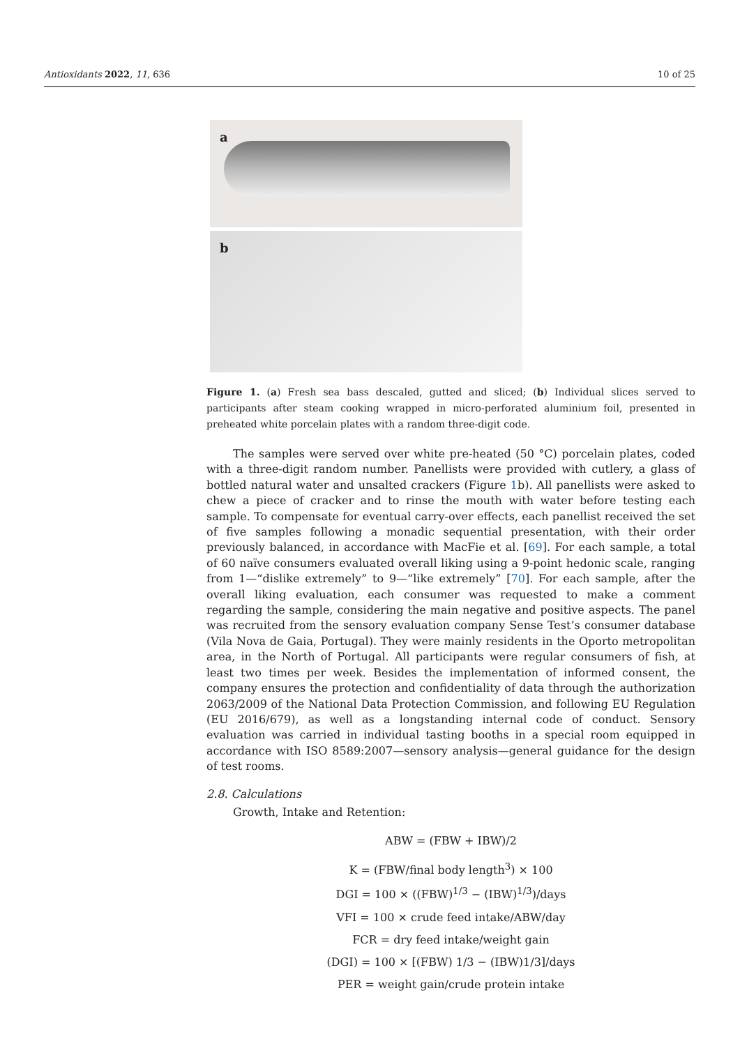Antioxidants 2022, 11, 636 10 of 25
a
b
Figure 1. (a) Fresh sea bass descaled, gutted and sliced; (b) Individual slices served to participants after steam cooking wrapped in micro-perforated aluminium foil, presented in preheated white porcelain plates with a random three-digit code.
The samples were served over white pre-heated (50 °C) porcelain plates, coded with a three-digit random number. Panellists were provided with cutlery, a glass of bottled natural water and unsalted crackers (Figure 1b). All panellists were asked to chew a piece of cracker and to rinse the mouth with water before testing each sample. To compensate for eventual carry-over effects, each panellist received the set of five samples following a monadic sequential presentation, with their order previously balanced, in accordance with MacFie et al. [69]. For each sample, a total of 60 naïve consumers evaluated overall liking using a 9-point hedonic scale, ranging from 1—“dislike extremely” to 9—“like extremely” [70]. For each sample, after the overall liking evaluation, each consumer was requested to make a comment regarding the sample, considering the main negative and positive aspects. The panel was recruited from the sensory evaluation company Sense Test’s consumer database (Vila Nova de Gaia, Portugal). They were mainly residents in the Oporto metropolitan area, in the North of Portugal. All participants were regular consumers of fish, at least two times per week. Besides the implementation of informed consent, the company ensures the protection and confidentiality of data through the authorization 2063/2009 of the National Data Protection Commission, and following EU Regulation (EU 2016/679), as well as a longstanding internal code of conduct. Sensory evaluation was carried in individual tasting booths in a special room equipped in accordance with ISO 8589:2007—sensory analysis—general guidance for the design of test rooms.
2.8. Calculations
Growth, Intake and Retention:
ABW = (FBW + IBW)/2
K = (FBW/final body length<sup>3</sup>) × 100
DGI = 100 × ((FBW)<sup>1/3</sup> − (IBW)<sup>1/3</sup>)/days
VFI = 100 × crude feed intake/ABW/day
FCR = dry feed intake/weight gain
(DGI) = 100 × [(FBW) 1/3 − (IBW)1/3]/days
PER = weight gain/crude protein intake